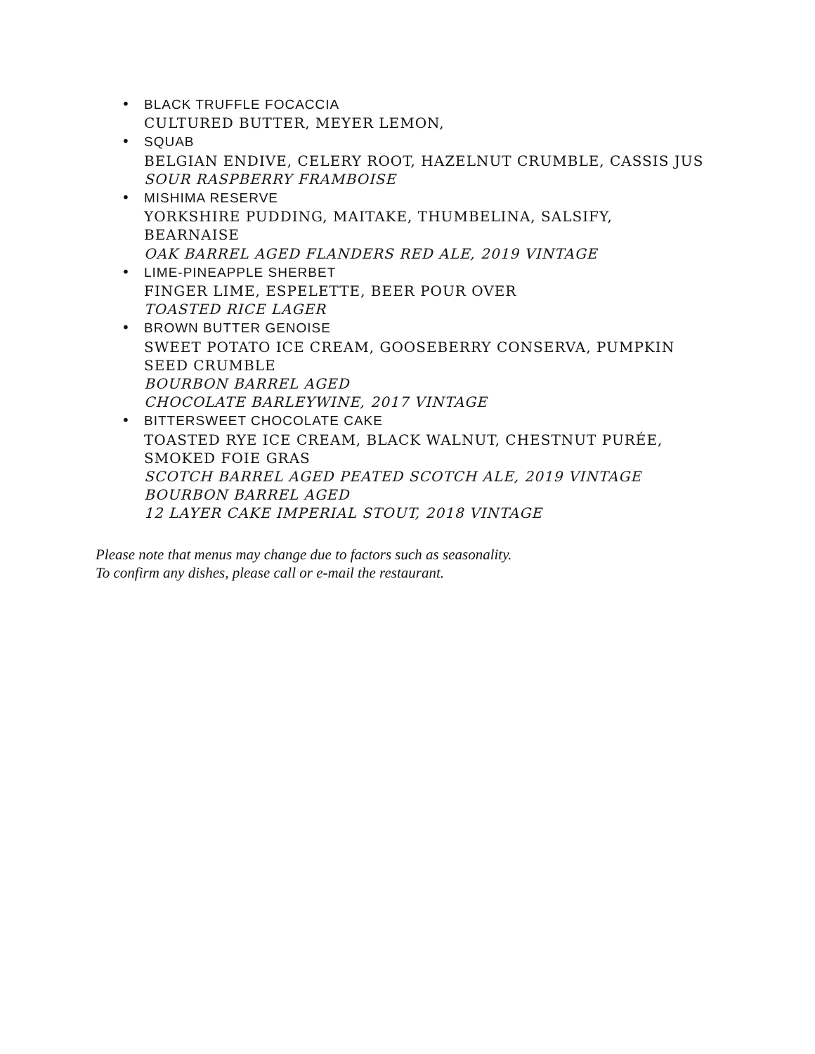• BLACK TRUFFLE FOCACCIA
CULTURED BUTTER, MEYER LEMON,
• SQUAB
BELGIAN ENDIVE, CELERY ROOT, HAZELNUT CRUMBLE, CASSIS JUS
SOUR RASPBERRY FRAMBOISE
• MISHIMA RESERVE
YORKSHIRE PUDDING, MAITAKE, THUMBELINA, SALSIFY, BEARNAISE
OAK BARREL AGED FLANDERS RED ALE, 2019 VINTAGE
• LIME-PINEAPPLE SHERBET
FINGER LIME, ESPELETTE, BEER POUR OVER
TOASTED RICE LAGER
• BROWN BUTTER GENOISE
SWEET POTATO ICE CREAM, GOOSEBERRY CONSERVA, PUMPKIN SEED CRUMBLE
BOURBON BARREL AGED
CHOCOLATE BARLEYWINE, 2017 VINTAGE
• BITTERSWEET CHOCOLATE CAKE
TOASTED RYE ICE CREAM, BLACK WALNUT, CHESTNUT PURÉE, SMOKED FOIE GRAS
SCOTCH BARREL AGED PEATED SCOTCH ALE, 2019 VINTAGE
BOURBON BARREL AGED
12 LAYER CAKE IMPERIAL STOUT, 2018 VINTAGE
Please note that menus may change due to factors such as seasonality.
To confirm any dishes, please call or e-mail the restaurant.